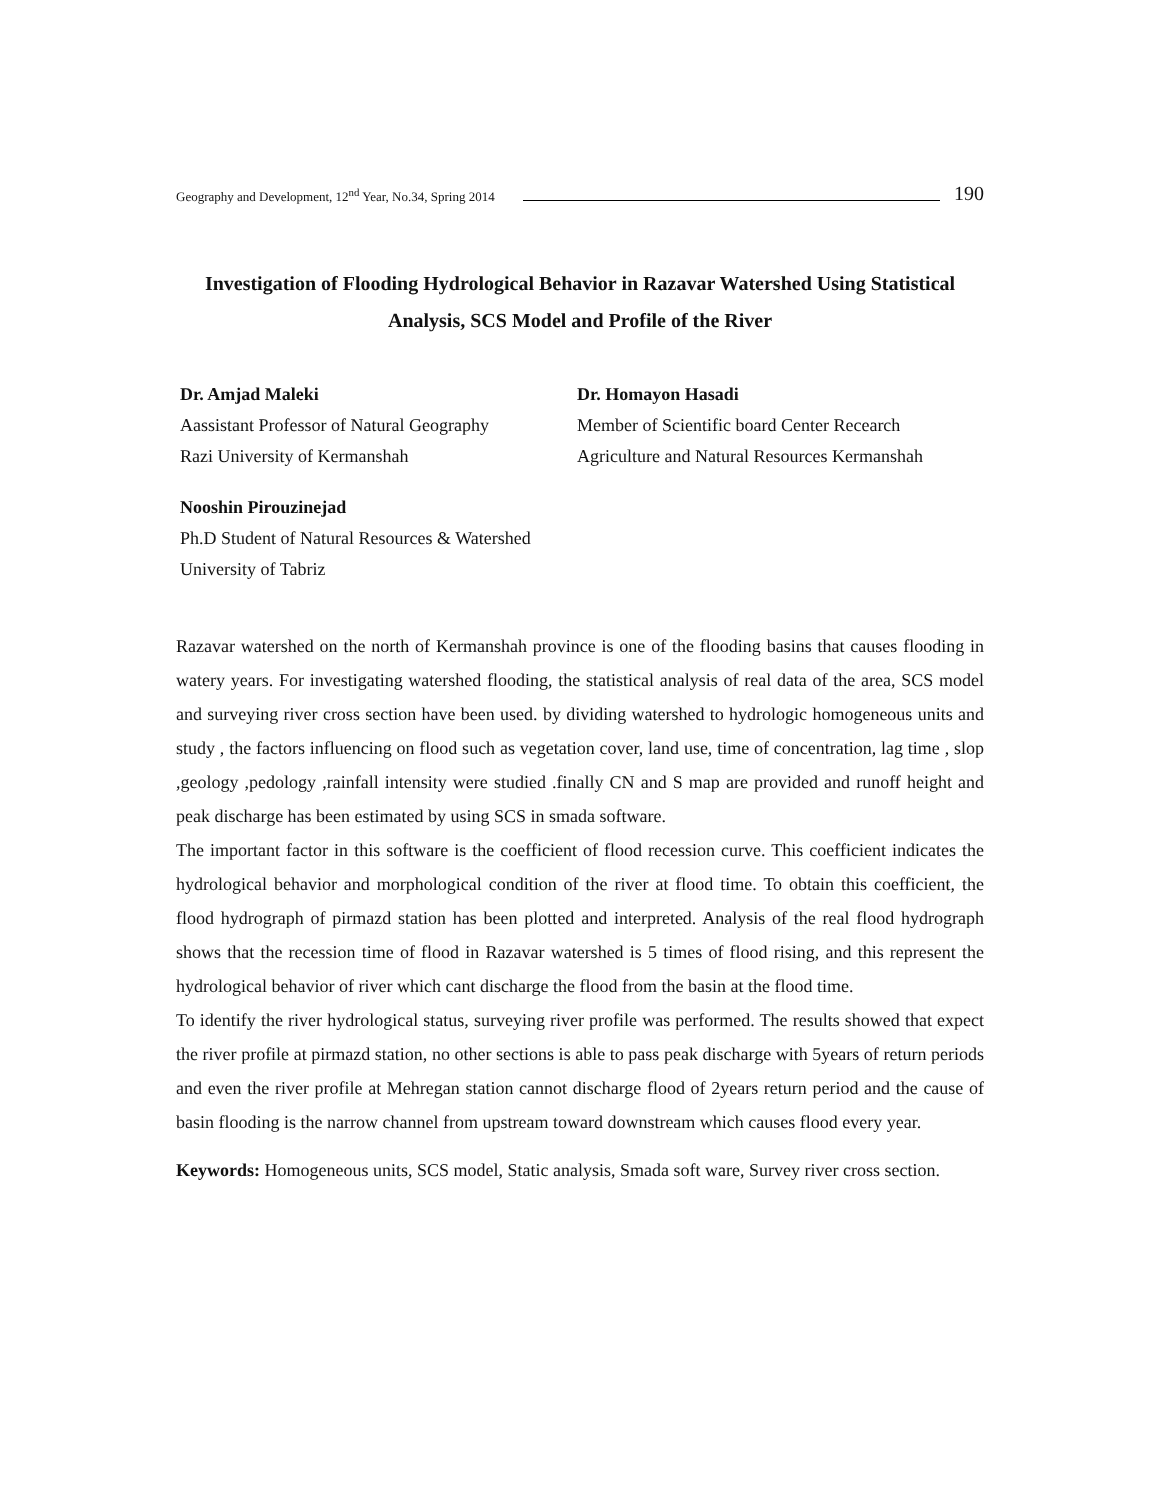Geography and Development, 12<sup>nd</sup> Year, No.34, Spring 2014 190
Investigation of Flooding Hydrological Behavior in Razavar Watershed Using Statistical Analysis, SCS Model and Profile of the River
Dr. Amjad Maleki
Aassistant Professor of Natural Geography
Razi University of Kermanshah
Dr. Homayon Hasadi
Member of Scientific board Center Recearch
Agriculture and Natural Resources Kermanshah
Nooshin Pirouzinejad
Ph.D Student of Natural Resources & Watershed
University of Tabriz
Razavar watershed on the north of Kermanshah province is one of the flooding basins that causes flooding in watery years. For investigating watershed flooding, the statistical analysis of real data of the area, SCS model and surveying river cross section have been used. by dividing watershed to hydrologic homogeneous units and study , the factors influencing on flood such as vegetation cover, land use, time of concentration, lag time , slop ,geology ,pedology ,rainfall intensity were studied .finally CN and S map are provided and runoff height and peak discharge has been estimated by using SCS in smada software.
The important factor in this software is the coefficient of flood recession curve. This coefficient indicates the hydrological behavior and morphological condition of the river at flood time. To obtain this coefficient, the flood hydrograph of pirmazd station has been plotted and interpreted. Analysis of the real flood hydrograph shows that the recession time of flood in Razavar watershed is 5 times of flood rising, and this represent the hydrological behavior of river which cant discharge the flood from the basin at the flood time.
To identify the river hydrological status, surveying river profile was performed. The results showed that expect the river profile at pirmazd station, no other sections is able to pass peak discharge with 5years of return periods and even the river profile at Mehregan station cannot discharge flood of 2years return period and the cause of basin flooding is the narrow channel from upstream toward downstream which causes flood every year.
Keywords: Homogeneous units, SCS model, Static analysis, Smada soft ware, Survey river cross section.